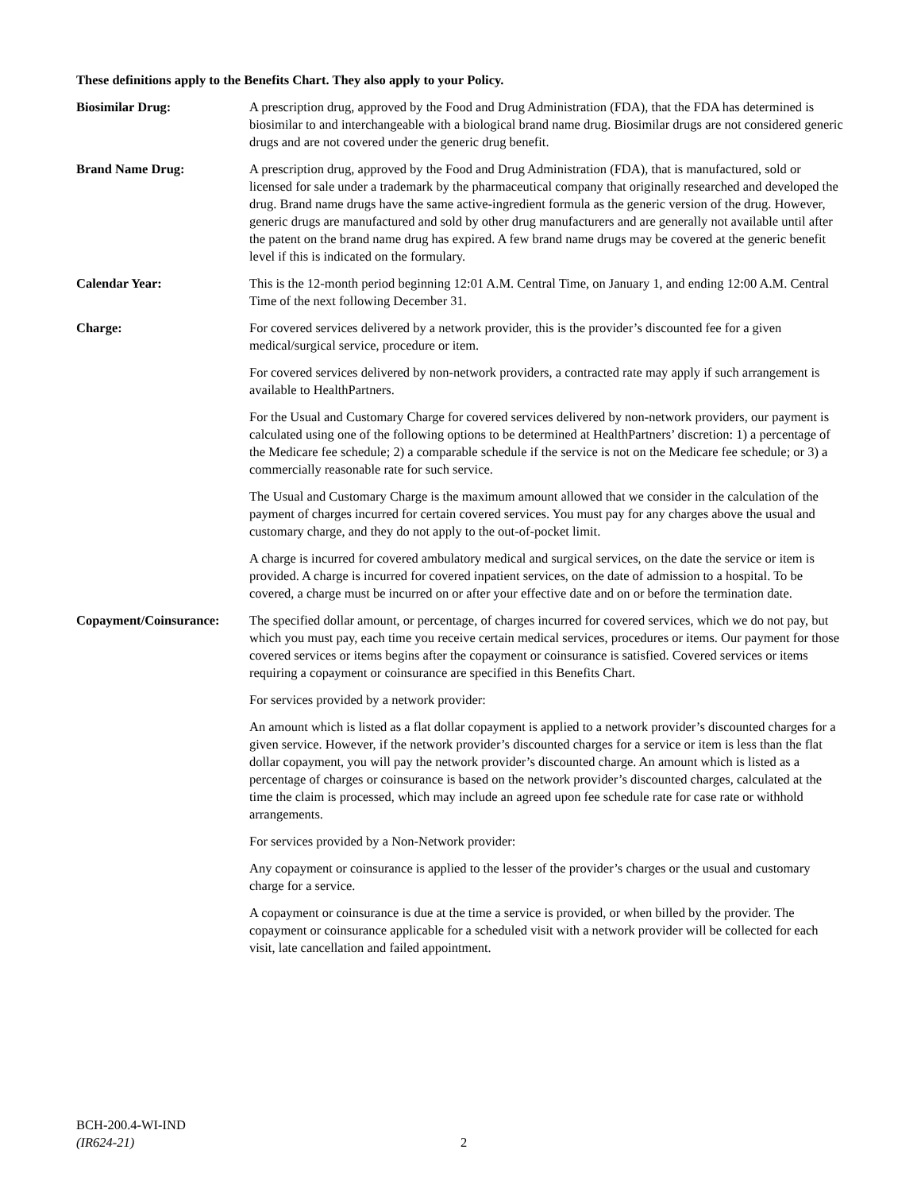These definitions apply to the Benefits Chart. They also apply to your Policy.
Biosimilar Drug: A prescription drug, approved by the Food and Drug Administration (FDA), that the FDA has determined is biosimilar to and interchangeable with a biological brand name drug. Biosimilar drugs are not considered generic drugs and are not covered under the generic drug benefit.
Brand Name Drug: A prescription drug, approved by the Food and Drug Administration (FDA), that is manufactured, sold or licensed for sale under a trademark by the pharmaceutical company that originally researched and developed the drug. Brand name drugs have the same active-ingredient formula as the generic version of the drug. However, generic drugs are manufactured and sold by other drug manufacturers and are generally not available until after the patent on the brand name drug has expired. A few brand name drugs may be covered at the generic benefit level if this is indicated on the formulary.
Calendar Year: This is the 12-month period beginning 12:01 A.M. Central Time, on January 1, and ending 12:00 A.M. Central Time of the next following December 31.
Charge: For covered services delivered by a network provider, this is the provider’s discounted fee for a given medical/surgical service, procedure or item.
For covered services delivered by non-network providers, a contracted rate may apply if such arrangement is available to HealthPartners.
For the Usual and Customary Charge for covered services delivered by non-network providers, our payment is calculated using one of the following options to be determined at HealthPartners’ discretion: 1) a percentage of the Medicare fee schedule; 2) a comparable schedule if the service is not on the Medicare fee schedule; or 3) a commercially reasonable rate for such service.
The Usual and Customary Charge is the maximum amount allowed that we consider in the calculation of the payment of charges incurred for certain covered services. You must pay for any charges above the usual and customary charge, and they do not apply to the out-of-pocket limit.
A charge is incurred for covered ambulatory medical and surgical services, on the date the service or item is provided. A charge is incurred for covered inpatient services, on the date of admission to a hospital. To be covered, a charge must be incurred on or after your effective date and on or before the termination date.
Copayment/Coinsurance: The specified dollar amount, or percentage, of charges incurred for covered services, which we do not pay, but which you must pay, each time you receive certain medical services, procedures or items. Our payment for those covered services or items begins after the copayment or coinsurance is satisfied. Covered services or items requiring a copayment or coinsurance are specified in this Benefits Chart.
For services provided by a network provider:
An amount which is listed as a flat dollar copayment is applied to a network provider’s discounted charges for a given service. However, if the network provider’s discounted charges for a service or item is less than the flat dollar copayment, you will pay the network provider’s discounted charge. An amount which is listed as a percentage of charges or coinsurance is based on the network provider’s discounted charges, calculated at the time the claim is processed, which may include an agreed upon fee schedule rate for case rate or withhold arrangements.
For services provided by a Non-Network provider:
Any copayment or coinsurance is applied to the lesser of the provider’s charges or the usual and customary charge for a service.
A copayment or coinsurance is due at the time a service is provided, or when billed by the provider. The copayment or coinsurance applicable for a scheduled visit with a network provider will be collected for each visit, late cancellation and failed appointment.
BCH-200.4-WI-IND
(IR624-21)
2